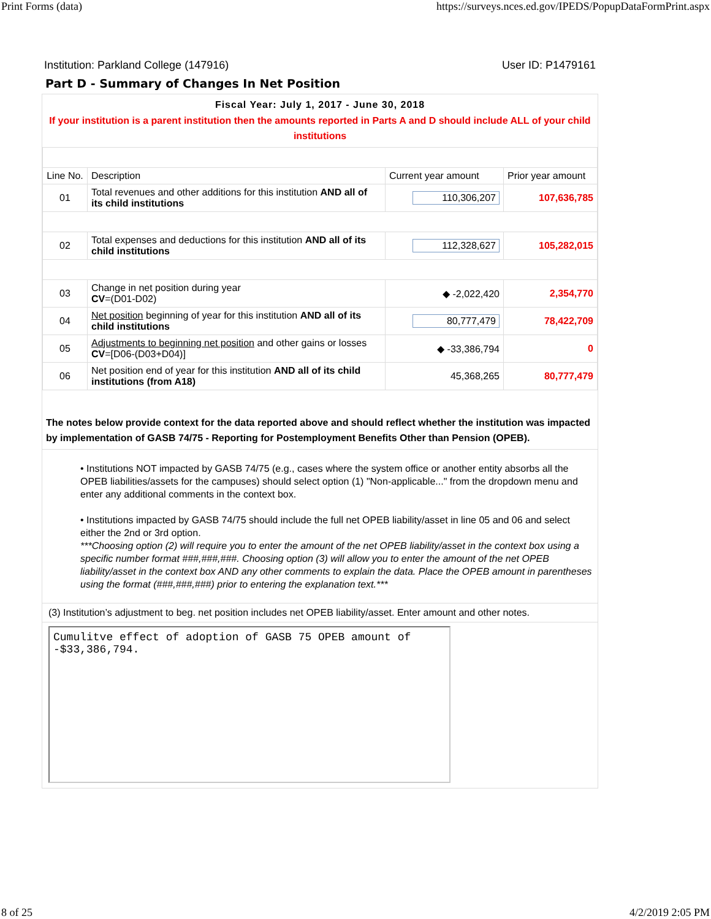Print Forms (data) https://surveys.nces.ed.gov/IPEDS/PopupDataFormPrint.aspx
Institution: Parkland College (147916) User ID: P1479161
Part D - Summary of Changes In Net Position
Fiscal Year: July 1, 2017 - June 30, 2018
If your institution is a parent institution then the amounts reported in Parts A and D should include ALL of your child institutions
| Line No. | Description | Current year amount | Prior year amount |
| 01 | Total revenues and other additions for this institution AND all of its child institutions | 110,306,207 | 107,636,785 |
| 02 | Total expenses and deductions for this institution AND all of its child institutions | 112,328,627 | 105,282,015 |
| 03 | Change in net position during year CV =(D01-D02) | ◆ -2,022,420 | 2,354,770 |
| 04 | Net position beginning of year for this institution AND all of its child institutions | 80,777,479 | 78,422,709 |
| 05 | Adjustments to beginning net position and other gains or losses CV =[D06-(D03+D04)] | ◆ -33,386,794 | 0 |
| 06 | Net position end of year for this institution AND all of its child institutions (from A18) | 45,368,265 | 80,777,479 |
The notes below provide context for the data reported above and should reflect whether the institution was impacted by implementation of GASB 74/75 - Reporting for Postemployment Benefits Other than Pension (OPEB).
• Institutions NOT impacted by GASB 74/75 (e.g., cases where the system office or another entity absorbs all the OPEB liabilities/assets for the campuses) should select option (1) "Non-applicable..." from the dropdown menu and enter any additional comments in the context box.
• Institutions impacted by GASB 74/75 should include the full net OPEB liability/asset in line 05 and 06 and select either the 2nd or 3rd option.
***Choosing option (2) will require you to enter the amount of the net OPEB liability/asset in the context box using a specific number format ###,###,###. Choosing option (3) will allow you to enter the amount of the net OPEB liability/asset in the context box AND any other comments to explain the data. Place the OPEB amount in parentheses using the format (###,###,###) prior to entering the explanation text.***
(3) Institution’s adjustment to beg. net position includes net OPEB liability/asset. Enter amount and other notes.
Cumulitve effect of adoption of GASB 75 OPEB amount of
-$33,386,794.
8 of 25 4/2/2019 2:05 PM